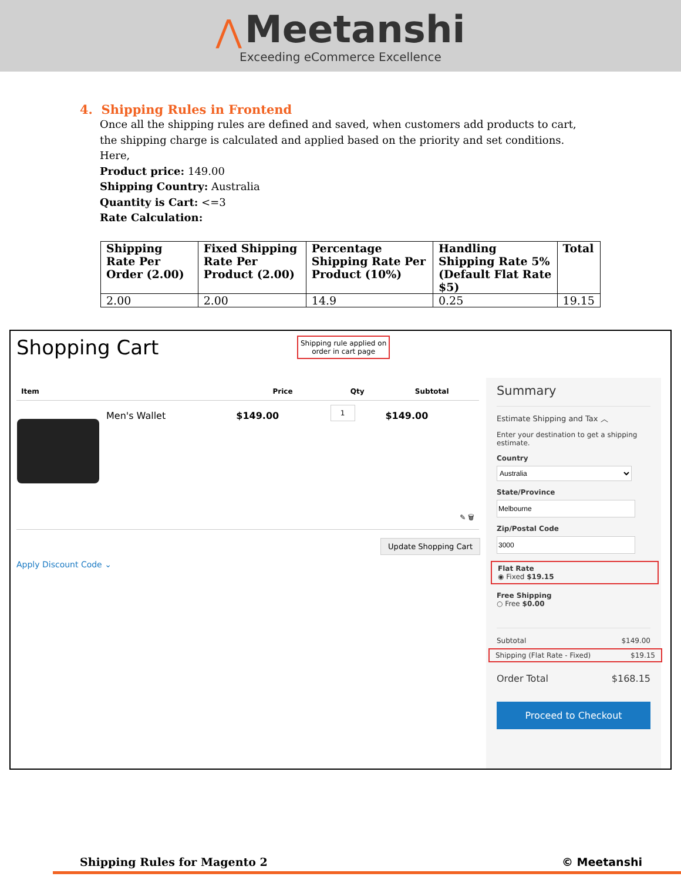⋀ Meetanshi
Exceeding eCommerce Excellence
4. Shipping Rules in Frontend
Once all the shipping rules are defined and saved, when customers add products to cart, the shipping charge is calculated and applied based on the priority and set conditions. Here,
Product price: 149.00
Shipping Country: Australia
Quantity is Cart: <=3
Rate Calculation:
| Shipping Rate Per Order (2.00) | Fixed Shipping Rate Per Product (2.00) | Percentage Shipping Rate Per Product (10%) | Handling Shipping Rate 5% (Default Flat Rate $5) | Total |
| --- | --- | --- | --- | --- |
| 2.00 | 2.00 | 14.9 | 0.25 | 19.15 |
Shopping Cart
Shipping rule applied on
order in cart page
| Item | | Price | Qty | Subtotal |
| --- | --- | --- | --- | --- |
| | Men's Wallet | $149.00 | 1 | $149.00 |
| ✎ 🗑 | | | | |
Update Shopping Cart
Apply Discount Code ⌄
Summary
Estimate Shipping and Tax ︿
Enter your destination to get a shipping estimate.
Country
Australia
State/Province Zip/Postal Code
Flat Rate
◉ Fixed $19.15
Free Shipping
○ Free $0.00
Subtotal $149.00
Shipping (Flat Rate - Fixed) $19.15
Order Total $168.15
Proceed to Checkout
Shipping Rules for Magento 2 © Meetanshi